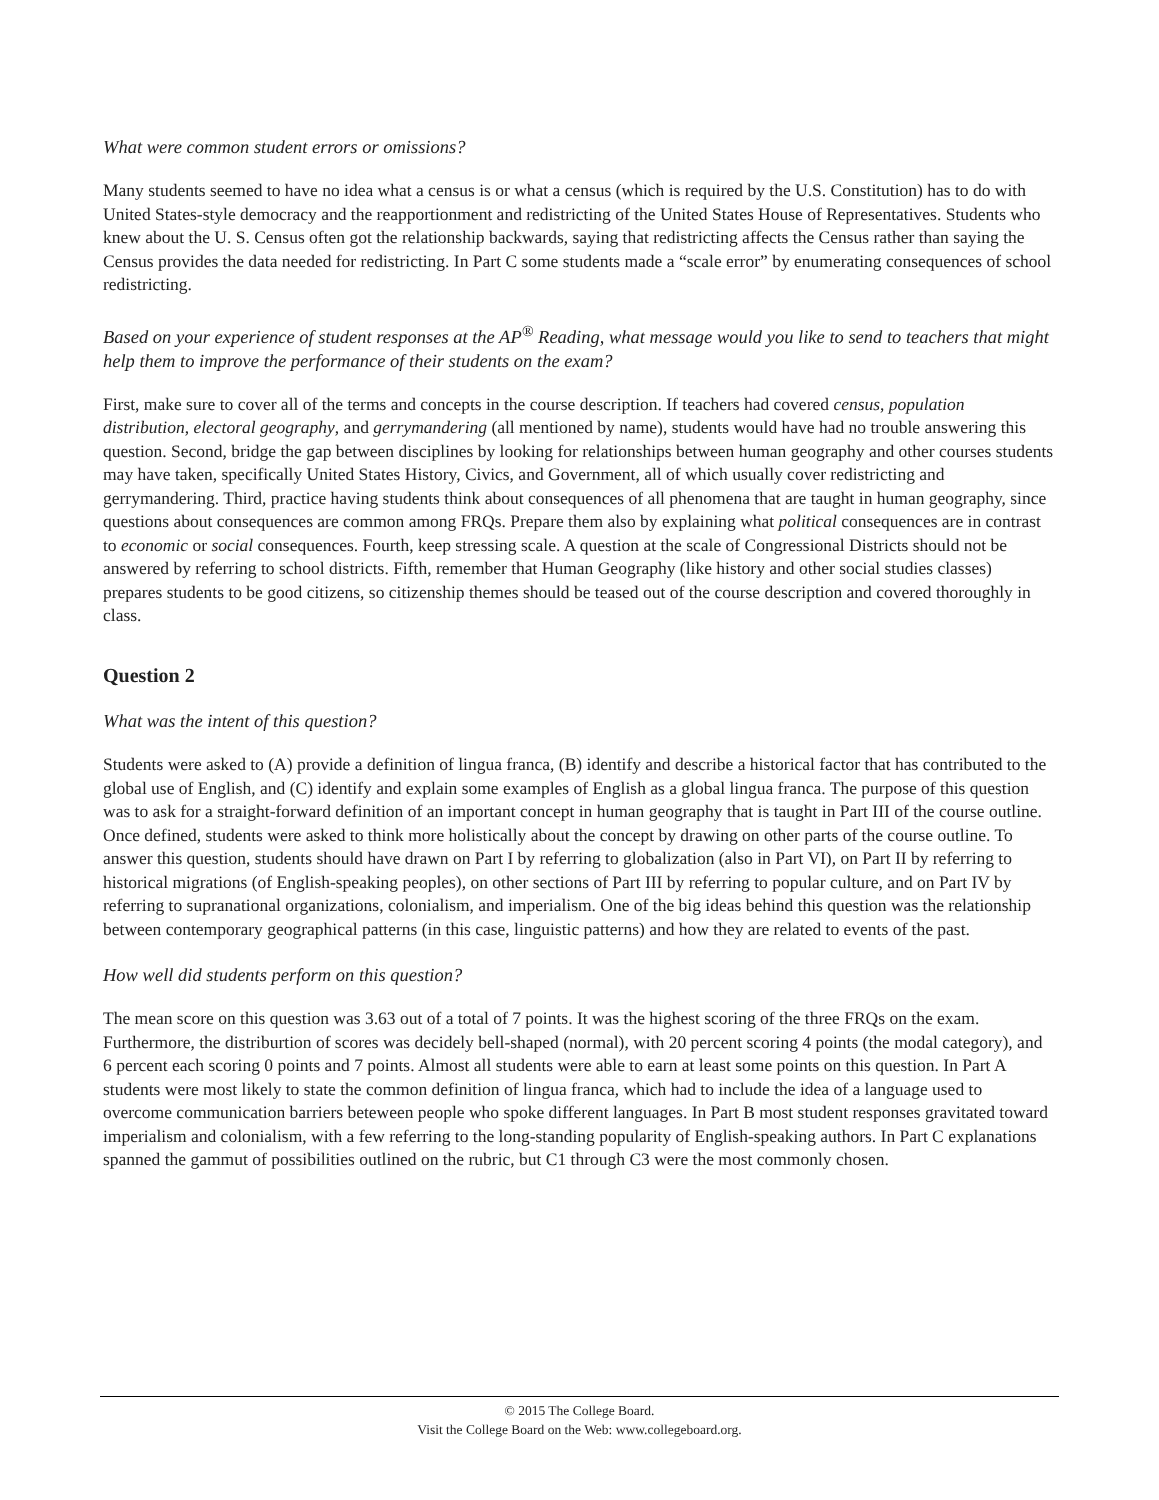What were common student errors or omissions?
Many students seemed to have no idea what a census is or what a census (which is required by the U.S. Constitution) has to do with United States-style democracy and the reapportionment and redistricting of the United States House of Representatives. Students who knew about the U. S. Census often got the relationship backwards, saying that redistricting affects the Census rather than saying the Census provides the data needed for redistricting. In Part C some students made a “scale error” by enumerating consequences of school redistricting.
Based on your experience of student responses at the AP<sup>®</sup> Reading, what message would you like to send to teachers that might help them to improve the performance of their students on the exam?
First, make sure to cover all of the terms and concepts in the course description. If teachers had covered census, population distribution, electoral geography, and gerrymandering (all mentioned by name), students would have had no trouble answering this question. Second, bridge the gap between disciplines by looking for relationships between human geography and other courses students may have taken, specifically United States History, Civics, and Government, all of which usually cover redistricting and gerrymandering. Third, practice having students think about consequences of all phenomena that are taught in human geography, since questions about consequences are common among FRQs. Prepare them also by explaining what political consequences are in contrast to economic or social consequences. Fourth, keep stressing scale. A question at the scale of Congressional Districts should not be answered by referring to school districts. Fifth, remember that Human Geography (like history and other social studies classes) prepares students to be good citizens, so citizenship themes should be teased out of the course description and covered thoroughly in class.
Question 2
What was the intent of this question?
Students were asked to (A) provide a definition of lingua franca, (B) identify and describe a historical factor that has contributed to the global use of English, and (C) identify and explain some examples of English as a global lingua franca. The purpose of this question was to ask for a straight-forward definition of an important concept in human geography that is taught in Part III of the course outline. Once defined, students were asked to think more holistically about the concept by drawing on other parts of the course outline. To answer this question, students should have drawn on Part I by referring to globalization (also in Part VI), on Part II by referring to historical migrations (of English-speaking peoples), on other sections of Part III by referring to popular culture, and on Part IV by referring to supranational organizations, colonialism, and imperialism. One of the big ideas behind this question was the relationship between contemporary geographical patterns (in this case, linguistic patterns) and how they are related to events of the past.
How well did students perform on this question?
The mean score on this question was 3.63 out of a total of 7 points. It was the highest scoring of the three FRQs on the exam. Furthermore, the distriburtion of scores was decidely bell-shaped (normal), with 20 percent scoring 4 points (the modal category), and 6 percent each scoring 0 points and 7 points. Almost all students were able to earn at least some points on this question. In Part A students were most likely to state the common definition of lingua franca, which had to include the idea of a language used to overcome communication barriers beteween people who spoke different languages. In Part B most student responses gravitated toward imperialism and colonialism, with a few referring to the long-standing popularity of English-speaking authors. In Part C explanations spanned the gammut of possibilities outlined on the rubric, but C1 through C3 were the most commonly chosen.
© 2015 The College Board.
Visit the College Board on the Web: www.collegeboard.org.